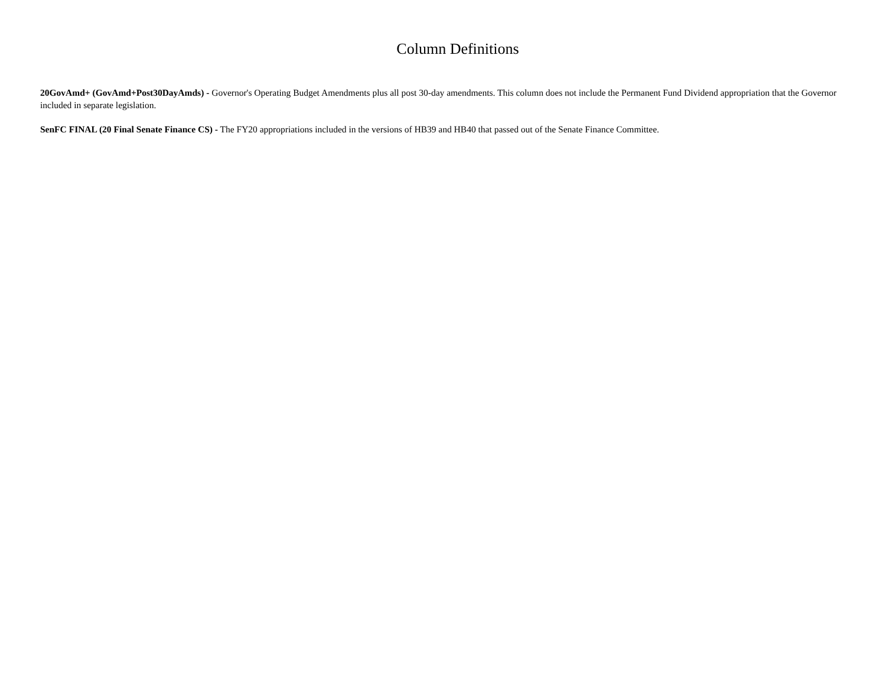Column Definitions
20GovAmd+ (GovAmd+Post30DayAmds) - Governor's Operating Budget Amendments plus all post 30-day amendments. This column does not include the Permanent Fund Dividend appropriation that the Governor included in separate legislation.
SenFC FINAL (20 Final Senate Finance CS) - The FY20 appropriations included in the versions of HB39 and HB40 that passed out of the Senate Finance Committee.